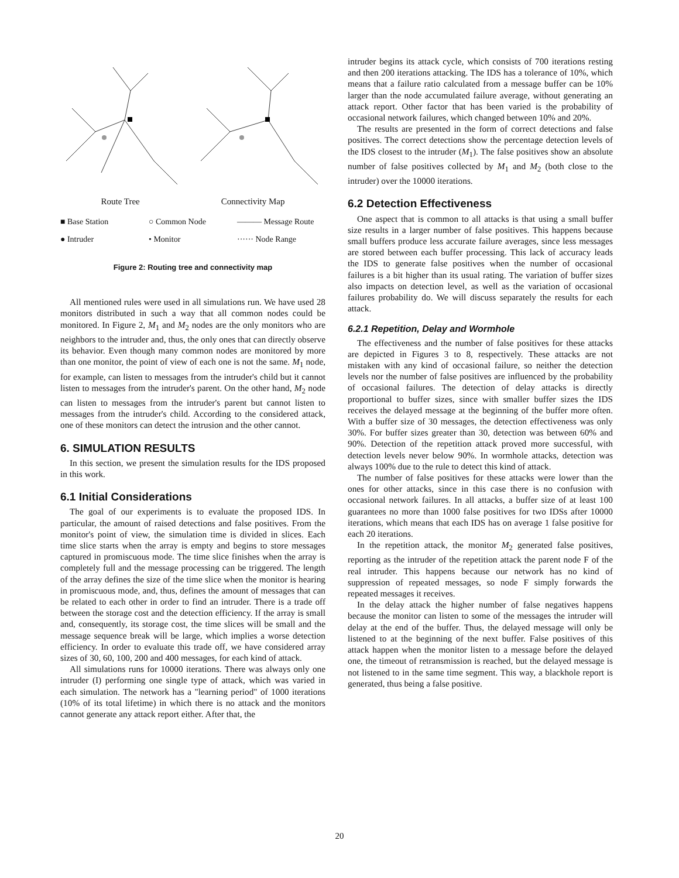Route Tree Connectivity Map
■ Base Station ○ Common Node ——— Message Route ● Intruder • Monitor ······ Node Range
Figure 2: Routing tree and connectivity map
All mentioned rules were used in all simulations run. We have used 28 monitors distributed in such a way that all common nodes could be monitored. In Figure 2, M<sub>1</sub> and M<sub>2</sub> nodes are the only monitors who are neighbors to the intruder and, thus, the only ones that can directly observe its behavior. Even though many common nodes are monitored by more than one monitor, the point of view of each one is not the same. M<sub>1</sub> node, for example, can listen to messages from the intruder's child but it cannot listen to messages from the intruder's parent. On the other hand, M<sub>2</sub> node can listen to messages from the intruder's parent but cannot listen to messages from the intruder's child. According to the considered attack, one of these monitors can detect the intrusion and the other cannot.
6. SIMULATION RESULTS
In this section, we present the simulation results for the IDS proposed in this work.
6.1 Initial Considerations
The goal of our experiments is to evaluate the proposed IDS. In particular, the amount of raised detections and false positives. From the monitor's point of view, the simulation time is divided in slices. Each time slice starts when the array is empty and begins to store messages captured in promiscuous mode. The time slice finishes when the array is completely full and the message processing can be triggered. The length of the array defines the size of the time slice when the monitor is hearing in promiscuous mode, and, thus, defines the amount of messages that can be related to each other in order to find an intruder. There is a trade off between the storage cost and the detection efficiency. If the array is small and, consequently, its storage cost, the time slices will be small and the message sequence break will be large, which implies a worse detection efficiency. In order to evaluate this trade off, we have considered array sizes of 30, 60, 100, 200 and 400 messages, for each kind of attack.
All simulations runs for 10000 iterations. There was always only one intruder (I) performing one single type of attack, which was varied in each simulation. The network has a "learning period" of 1000 iterations (10% of its total lifetime) in which there is no attack and the monitors cannot generate any attack report either. After that, the
intruder begins its attack cycle, which consists of 700 iterations resting and then 200 iterations attacking. The IDS has a tolerance of 10%, which means that a failure ratio calculated from a message buffer can be 10% larger than the node accumulated failure average, without generating an attack report. Other factor that has been varied is the probability of occasional network failures, which changed between 10% and 20%.
The results are presented in the form of correct detections and false positives. The correct detections show the percentage detection levels of the IDS closest to the intruder (M<sub>1</sub>). The false positives show an absolute number of false positives collected by M<sub>1</sub> and M<sub>2</sub> (both close to the intruder) over the 10000 iterations.
6.2 Detection Effectiveness
One aspect that is common to all attacks is that using a small buffer size results in a larger number of false positives. This happens because small buffers produce less accurate failure averages, since less messages are stored between each buffer processing. This lack of accuracy leads the IDS to generate false positives when the number of occasional failures is a bit higher than its usual rating. The variation of buffer sizes also impacts on detection level, as well as the variation of occasional failures probability do. We will discuss separately the results for each attack.
6.2.1 Repetition, Delay and Wormhole
The effectiveness and the number of false positives for these attacks are depicted in Figures 3 to 8, respectively. These attacks are not mistaken with any kind of occasional failure, so neither the detection levels nor the number of false positives are influenced by the probability of occasional failures. The detection of delay attacks is directly proportional to buffer sizes, since with smaller buffer sizes the IDS receives the delayed message at the beginning of the buffer more often. With a buffer size of 30 messages, the detection effectiveness was only 30%. For buffer sizes greater than 30, detection was between 60% and 90%. Detection of the repetition attack proved more successful, with detection levels never below 90%. In wormhole attacks, detection was always 100% due to the rule to detect this kind of attack.
The number of false positives for these attacks were lower than the ones for other attacks, since in this case there is no confusion with occasional network failures. In all attacks, a buffer size of at least 100 guarantees no more than 1000 false positives for two IDSs after 10000 iterations, which means that each IDS has on average 1 false positive for each 20 iterations.
In the repetition attack, the monitor M<sub>2</sub> generated false positives, reporting as the intruder of the repetition attack the parent node F of the real intruder. This happens because our network has no kind of suppression of repeated messages, so node F simply forwards the repeated messages it receives.
In the delay attack the higher number of false negatives happens because the monitor can listen to some of the messages the intruder will delay at the end of the buffer. Thus, the delayed message will only be listened to at the beginning of the next buffer. False positives of this attack happen when the monitor listen to a message before the delayed one, the timeout of retransmission is reached, but the delayed message is not listened to in the same time segment. This way, a blackhole report is generated, thus being a false positive.
20